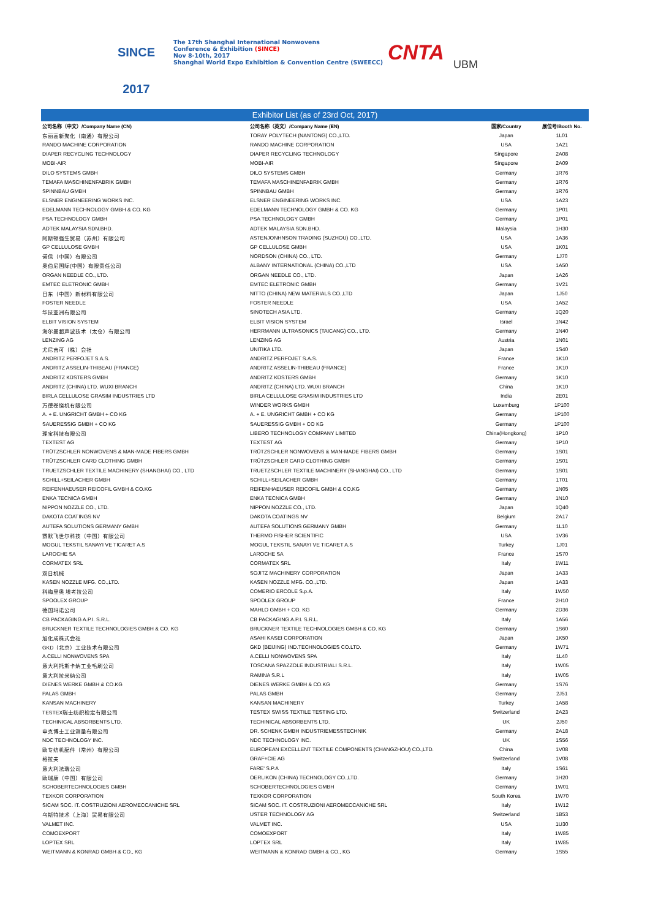SINCE 2017
The 17th Shanghai International Nonwovens
Conference & Exhibition (SINCE)
Nov 8-10th, 2017
Shanghai World Expo Exhibition & Convention Centre (SWEECC)
CNTA
UBM
Exhibitor List (as of 23rd Oct, 2017)
| 公司名称（中文）/Company Name (CN) | 公司名称（英文）/Company Name (EN) | 国家/Country | 展位号/Booth No. |
| --- | --- | --- | --- |
| 东丽高新聚化（南通）有限公司 | TORAY POLYTECH (NANTONG) CO.,LTD. | Japan | 1L01 |
| RANDO MACHINE CORPORATION | RANDO MACHINE CORPORATION | USA | 1A21 |
| DIAPER RECYCLING TECHNOLOGY | DIAPER RECYCLING TECHNOLOGY | Singapore | 2A08 |
| MOBI-AIR | MOBI-AIR | Singapore | 2A09 |
| DILO SYSTEMS GMBH | DILO SYSTEMS GMBH | Germany | 1R76 |
| TEMAFA MASCHINENFABRIK GMBH | TEMAFA MASCHINENFABRIK GMBH | Germany | 1R76 |
| SPINNBAU GMBH | SPINNBAU GMBH | Germany | 1R76 |
| ELSNER ENGINEERING WORKS INC. | ELSNER ENGINEERING WORKS INC. | USA | 1A23 |
| EDELMANN TECHNOLOGY GMBH & CO. KG | EDELMANN TECHNOLOGY GMBH & CO. KG | Germany | 1P01 |
| PSA TECHNOLOGY GMBH | PSA TECHNOLOGY GMBH | Germany | 1P01 |
| ADTEK MALAYSIA SDN.BHD. | ADTEK MALAYSIA SDN.BHD. | Malaysia | 1H30 |
| 阿斯顿强生贸易（苏州）有限公司 | ASTENJONHNSON TRADING (SUZHOU) CO.,LTD. | USA | 1A36 |
| GP CELLULOSE GMBH | GP CELLULOSE GMBH | USA | 1K01 |
| 诺信（中国）有限公司 | NORDSON (CHINA) CO., LTD. | Germany | 1J70 |
| 奥伯尼国际(中国）有限责任公司 | ALBANY INTERNATIONAL (CHINA) CO.,LTD | USA | 1A50 |
| ORGAN NEEDLE CO., LTD. | ORGAN NEEDLE CO., LTD. | Japan | 1A26 |
| EMTEC ELETRONIC GMBH | EMTEC ELETRONIC GMBH | Germany | 1V21 |
| 日东（中国）新材料有限公司 | NITTO (CHINA) NEW MATERIALS CO.,LTD | Japan | 1J50 |
| FOSTER NEEDLE | FOSTER NEEDLE | USA | 1A52 |
| 华技亚洲有限公司 | SINOTECH ASIA LTD. | Germany | 1Q20 |
| ELBIT VISION SYSTEM | ELBIT VISION SYSTEM | Israel | 1N42 |
| 海尔曼超声波技术（太仓）有限公司 | HERRMANN ULTRASONICS (TAICANG) CO., LTD. | Germany | 1N40 |
| LENZING AG | LENZING AG | Austria | 1N01 |
| 尤尼吉可（株）会社 | UNITIKA LTD. | Japan | 1S40 |
| ANDRITZ PERFOJET S.A.S. | ANDRITZ PERFOJET S.A.S. | France | 1K10 |
| ANDRITZ ASSELIN-THIBEAU (FRANCE) | ANDRITZ ASSELIN-THIBEAU (FRANCE) | France | 1K10 |
| ANDRITZ KÜSTERS GMBH | ANDRITZ KÜSTERS GMBH | Germany | 1K10 |
| ANDRITZ (CHINA) LTD. WUXI BRANCH | ANDRITZ (CHINA) LTD. WUXI BRANCH | China | 1K10 |
| BIRLA CELLULOSE GRASIM INDUSTRIES LTD | BIRLA CELLULOSE GRASIM INDUSTRIES LTD | India | 2E01 |
| 万德卷绕机有限公司 | WINDER WORKS GMBH | Luxemburg | 1P100 |
| A. + E. UNGRICHT GMBH + CO KG | A. + E. UNGRICHT GMBH + CO KG | Germany | 1P100 |
| SAUERESSIG GMBH + CO KG | SAUERESSIG GMBH + CO KG | Germany | 1P100 |
| 理宝科技有限公司 | LIBERO TECHNOLOGY COMPANY LIMITED | China(Hongkong) | 1P10 |
| TEXTEST AG | TEXTEST AG | Germany | 1P10 |
| TRÜTZSCHLER NONWOVENS & MAN-MADE FIBERS GMBH | TRÜTZSCHLER NONWOVENS & MAN-MADE FIBERS GMBH | Germany | 1S01 |
| TRÜTZSCHLER CARD CLOTHING GMBH | TRÜTZSCHLER CARD CLOTHING GMBH | Germany | 1S01 |
| TRUETZSCHLER TEXTILE MACHINERY (SHANGHAI) CO., LTD | TRUETZSCHLER TEXTILE MACHINERY (SHANGHAI) CO., LTD | Germany | 1S01 |
| SCHILL+SEILACHER GMBH | SCHILL+SEILACHER GMBH | Germany | 1T01 |
| REIFENHAEUSER REICOFIL GMBH & CO.KG | REIFENHAEUSER REICOFIL GMBH & CO.KG | Germany | 1N05 |
| ENKA TECNICA GMBH | ENKA TECNICA GMBH | Germany | 1N10 |
| NIPPON NOZZLE CO., LTD. | NIPPON NOZZLE CO., LTD. | Japan | 1Q40 |
| DAKOTA COATINGS NV | DAKOTA COATINGS NV | Belgium | 2A17 |
| AUTEFA SOLUTIONS GERMANY GMBH | AUTEFA SOLUTIONS GERMANY GMBH | Germany | 1L10 |
| 赛默飞世尔科技（中国）有限公司 | THERMO FISHER SCIENTIFIC | USA | 1V36 |
| MOGUL TEKSTIL SANAYI VE TICARET A.S | MOGUL TEKSTIL SANAYI VE TICARET A.S | Turkey | 1J01 |
| LAROCHE SA | LAROCHE SA | France | 1S70 |
| CORMATEX SRL | CORMATEX SRL | Italy | 1W11 |
| 双日机械 | SOJITZ MACHINERY CORPORATION | Japan | 1A33 |
| KASEN NOZZLE MFG. CO.,LTD. | KASEN NOZZLE MFG. CO.,LTD. | Japan | 1A33 |
| 科梅里奥 埃考拉公司 | COMERIO ERCOLE S.p.A. | Italy | 1W50 |
| SPOOLEX GROUP | SPOOLEX GROUP | France | 2H10 |
| 德国玛诺公司 | MAHLO GMBH + CO. KG | Germany | 2D36 |
| CB PACKAGING A.P.I. S.R.L. | CB PACKAGING A.P.I. S.R.L. | Italy | 1A56 |
| BRUCKNER TEXTILE TECHNOLOGIES GMBH & CO. KG | BRUCKNER TEXTILE TECHNOLOGIES GMBH & CO. KG | Germany | 1S60 |
| 旭化成株式会社 | ASAHI KASEI CORPORATION | Japan | 1K50 |
| GKD（北京）工业技术有限公司 | GKD (BEIJING) IND.TECHNOLOGIES CO.LTD. | Germany | 1W71 |
| A.CELLI NONWOVENS SPA | A.CELLI NONWOVENS SPA | Italy | 1L40 |
| 意大利托斯卡纳工业毛刷公司 | TOSCANA SPAZZOLE INDUSTRIALI S.R.L. | Italy | 1W05 |
| 意大利拉米纳公司 | RAMINA S.R.L | Italy | 1W05 |
| DIENES WERKE GMBH & CO.KG | DIENES WERKE GMBH & CO.KG | Germany | 1S76 |
| PALAS GMBH | PALAS GMBH | Germany | 2J51 |
| KANSAN MACHINERY | KANSAN MACHINERY | Turkey | 1A58 |
| TESTEX瑞士纺织检定有限公司 | TESTEX SWISS TEXTILE TESTING LTD. | Switzerland | 2A23 |
| TECHINICAL ABSORBENTS LTD. | TECHINICAL ABSORBENTS LTD. | UK | 2J50 |
| 申克博士工业测量有限公司 | DR. SCHENK GMBH INDUSTRIEMESSTECHNIK | Germany | 2A18 |
| NDC TECHNOLOGY INC. | NDC TECHNOLOGY INC. | UK | 1S56 |
| 欧专纺机配件（常州）有限公司 | EUROPEAN EXCELLENT TEXTILE COMPONENTS (CHANGZHOU) CO.,LTD. | China | 1V08 |
| 格拉夫 | GRAF+CIE AG | Switzerland | 1V08 |
| 意大利法瑞公司 | FARE' S.P.A | Italy | 1S61 |
| 欧瑞康（中国）有限公司 | OERLIKON (CHINA) TECHNOLOGY CO.,LTD. | Germany | 1H20 |
| SCHOBERTECHNOLOGIES GMBH | SCHOBERTECHNOLOGIES GMBH | Germany | 1W01 |
| TEXKOR CORPORATION | TEXKOR CORPORATION | South Korea | 1W70 |
| SICAM SOC. IT. COSTRUZIONI AEROMECCANICHE SRL | SICAM SOC. IT. COSTRUZIONI AEROMECCANICHE SRL | Italy | 1W12 |
| 乌斯特技术（上海）贸易有限公司 | USTER TECHNOLOGY AG | Switzerland | 1B53 |
| VALMET INC. | VALMET INC. | USA | 1U30 |
| COMOEXPORT | COMOEXPORT | Italy | 1W85 |
| LOPTEX SRL | LOPTEX SRL | Italy | 1W85 |
| WEITMANN & KONRAD GMBH & CO., KG | WEITMANN & KONRAD GMBH & CO., KG | Germany | 1S55 |